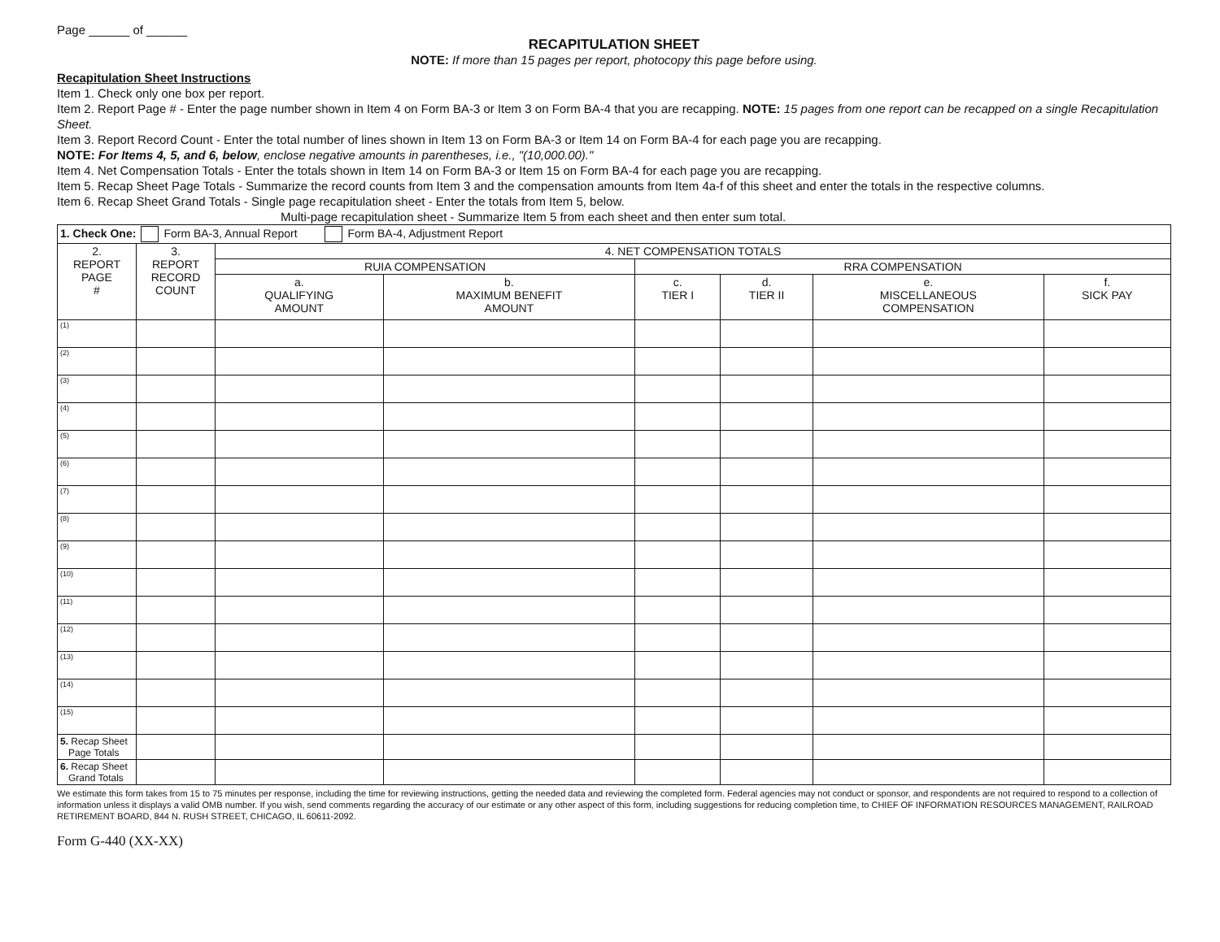Page ______ of ______
RECAPITULATION SHEET
NOTE: If more than 15 pages per report, photocopy this page before using.
Recapitulation Sheet Instructions
Item 1. Check only one box per report.
Item 2. Report Page # - Enter the page number shown in Item 4 on Form BA-3 or Item 3 on Form BA-4 that you are recapping. NOTE: 15 pages from one report can be recapped on a single Recapitulation Sheet.
Item 3. Report Record Count - Enter the total number of lines shown in Item 13 on Form BA-3 or Item 14 on Form BA-4 for each page you are recapping.
NOTE: For Items 4, 5, and 6, below, enclose negative amounts in parentheses, i.e., "(10,000.00)."
Item 4. Net Compensation Totals - Enter the totals shown in Item 14 on Form BA-3 or Item 15 on Form BA-4 for each page you are recapping.
Item 5. Recap Sheet Page Totals - Summarize the record counts from Item 3 and the compensation amounts from Item 4a-f of this sheet and enter the totals in the respective columns.
Item 6. Recap Sheet Grand Totals - Single page recapitulation sheet - Enter the totals from Item 5, below.
Multi-page recapitulation sheet - Summarize Item 5 from each sheet and then enter sum total.
| 1. Check One: Form BA-3, Annual Report Form BA-4, Adjustment Report | | | | | | | |
| 2. REPORT PAGE # | 3. REPORT RECORD COUNT | 4. NET COMPENSATION TOTALS | | | | | |
| | | RUIA COMPENSATION | | RRA COMPENSATION | | | |
| | | a. QUALIFYING AMOUNT | b. MAXIMUM BENEFIT AMOUNT | c. TIER I | d. TIER II | e. MISCELLANEOUS COMPENSATION | f. SICK PAY |
| (1) | | | | | | | |
| (2) | | | | | | | |
| (3) | | | | | | | |
| (4) | | | | | | | |
| (5) | | | | | | | |
| (6) | | | | | | | |
| (7) | | | | | | | |
| (8) | | | | | | | |
| (9) | | | | | | | |
| (10) | | | | | | | |
| (11) | | | | | | | |
| (12) | | | | | | | |
| (13) | | | | | | | |
| (14) | | | | | | | |
| (15) | | | | | | | |
| 5. Recap Sheet Page Totals | | | | | | | |
| 6. Recap Sheet Grand Totals | | | | | | | |
We estimate this form takes from 15 to 75 minutes per response, including the time for reviewing instructions, getting the needed data and reviewing the completed form. Federal agencies may not conduct or sponsor, and respondents are not required to respond to a collection of information unless it displays a valid OMB number. If you wish, send comments regarding the accuracy of our estimate or any other aspect of this form, including suggestions for reducing completion time, to CHIEF OF INFORMATION RESOURCES MANAGEMENT, RAILROAD RETIREMENT BOARD, 844 N. RUSH STREET, CHICAGO, IL 60611-2092.
Form G-440 (XX-XX)